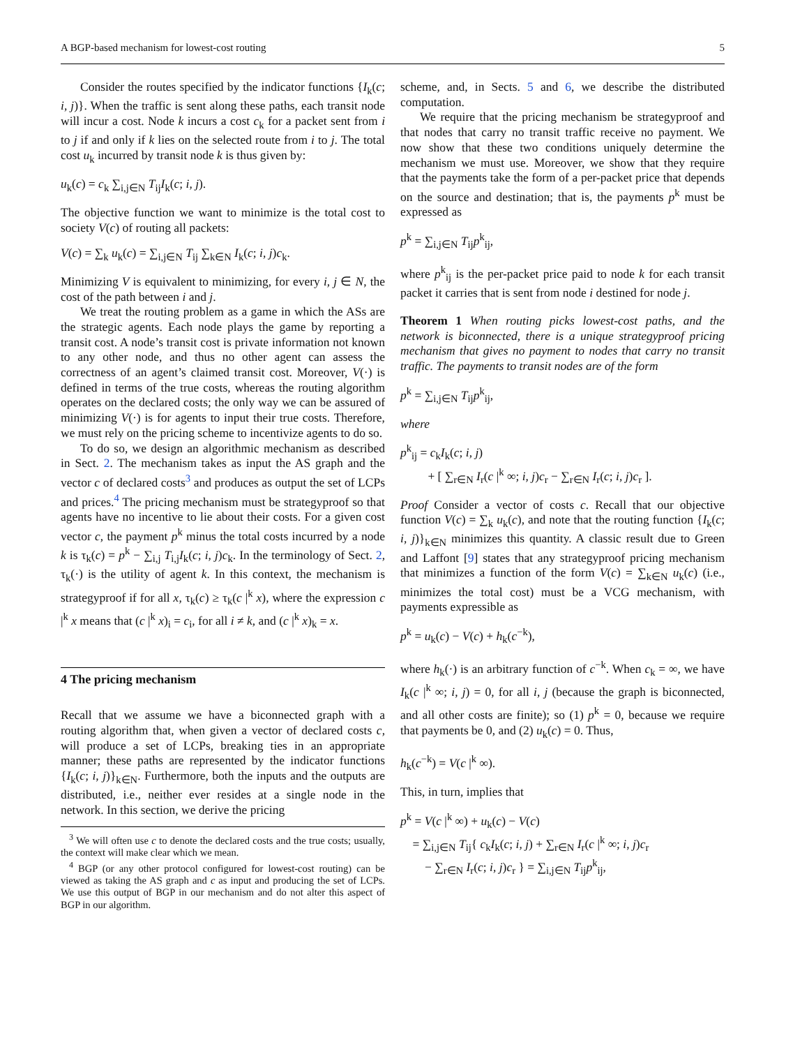A BGP-based mechanism for lowest-cost routing 5
Consider the routes specified by the indicator functions {I<sub>k</sub>(c; i, j)}. When the traffic is sent along these paths, each transit node will incur a cost. Node k incurs a cost c<sub>k</sub> for a packet sent from i to j if and only if k lies on the selected route from i to j. The total cost u<sub>k</sub> incurred by transit node k is thus given by:
u<sub>k</sub>(c) = c<sub>k</sub> ∑<sub>i,j∈N</sub> T<sub>ij</sub>I<sub>k</sub>(c; i, j).
The objective function we want to minimize is the total cost to society V(c) of routing all packets:
V(c) = ∑<sub>k</sub> u<sub>k</sub>(c) = ∑<sub>i,j∈N</sub> T<sub>ij</sub> ∑<sub>k∈N</sub> I<sub>k</sub>(c; i, j)c<sub>k</sub>.
Minimizing V is equivalent to minimizing, for every i, j ∈ N, the cost of the path between i and j.
We treat the routing problem as a game in which the ASs are the strategic agents. Each node plays the game by reporting a transit cost. A node’s transit cost is private information not known to any other node, and thus no other agent can assess the correctness of an agent’s claimed transit cost. Moreover, V(·) is defined in terms of the true costs, whereas the routing algorithm operates on the declared costs; the only way we can be assured of minimizing V(·) is for agents to input their true costs. Therefore, we must rely on the pricing scheme to incentivize agents to do so.
To do so, we design an algorithmic mechanism as described in Sect. 2. The mechanism takes as input the AS graph and the vector c of declared costs<sup>3</sup> and produces as output the set of LCPs and prices.<sup>4</sup> The pricing mechanism must be strategyproof so that agents have no incentive to lie about their costs. For a given cost vector c, the payment p<sup>k</sup> minus the total costs incurred by a node k is τ<sub>k</sub>(c) = p<sup>k</sup> − ∑<sub>i,j</sub> T<sub>i,j</sub>I<sub>k</sub>(c; i, j)c<sub>k</sub>. In the terminology of Sect. 2, τ<sub>k</sub>(·) is the utility of agent k. In this context, the mechanism is strategyproof if for all x, τ<sub>k</sub>(c) ≥ τ<sub>k</sub>(c |<sup>k</sup> x), where the expression c |<sup>k</sup> x means that (c |<sup>k</sup> x)<sub>i</sub> = c<sub>i</sub>, for all i ≠ k, and (c |<sup>k</sup> x)<sub>k</sub> = x.
4 The pricing mechanism
Recall that we assume we have a biconnected graph with a routing algorithm that, when given a vector of declared costs c, will produce a set of LCPs, breaking ties in an appropriate manner; these paths are represented by the indicator functions {I<sub>k</sub>(c; i, j)}<sub>k∈N</sub>. Furthermore, both the inputs and the outputs are distributed, i.e., neither ever resides at a single node in the network. In this section, we derive the pricing
<sup>3</sup> We will often use c to denote the declared costs and the true costs; usually, the context will make clear which we mean.
<sup>4</sup> BGP (or any other protocol configured for lowest-cost routing) can be viewed as taking the AS graph and c as input and producing the set of LCPs. We use this output of BGP in our mechanism and do not alter this aspect of BGP in our algorithm.
scheme, and, in Sects. 5 and 6, we describe the distributed computation.
We require that the pricing mechanism be strategyproof and that nodes that carry no transit traffic receive no payment. We now show that these two conditions uniquely determine the mechanism we must use. Moreover, we show that they require that the payments take the form of a per-packet price that depends on the source and destination; that is, the payments p<sup>k</sup> must be expressed as
p<sup>k</sup> = ∑<sub>i,j∈N</sub> T<sub>ij</sub>p<sup>k</sup><sub>ij</sub>,
where p<sup>k</sup><sub>ij</sub> is the per-packet price paid to node k for each transit packet it carries that is sent from node i destined for node j.
Theorem 1 When routing picks lowest-cost paths, and the network is biconnected, there is a unique strategyproof pricing mechanism that gives no payment to nodes that carry no transit traffic. The payments to transit nodes are of the form
p<sup>k</sup> = ∑<sub>i,j∈N</sub> T<sub>ij</sub>p<sup>k</sup><sub>ij</sub>,
where
p<sup>k</sup><sub>ij</sub> = c<sub>k</sub>I<sub>k</sub>(c; i, j)
+ [ ∑<sub>r∈N</sub> I<sub>r</sub>(c |<sup>k</sup> ∞; i, j)c<sub>r</sub> − ∑<sub>r∈N</sub> I<sub>r</sub>(c; i, j)c<sub>r</sub> ].
Proof Consider a vector of costs c. Recall that our objective function V(c) = ∑<sub>k</sub> u<sub>k</sub>(c), and note that the routing function {I<sub>k</sub>(c; i, j)}<sub>k∈N</sub> minimizes this quantity. A classic result due to Green and Laffont [9] states that any strategyproof pricing mechanism that minimizes a function of the form V(c) = ∑<sub>k∈N</sub> u<sub>k</sub>(c) (i.e., minimizes the total cost) must be a VCG mechanism, with payments expressible as
p<sup>k</sup> = u<sub>k</sub>(c) − V(c) + h<sub>k</sub>(c<sup>−k</sup>),
where h<sub>k</sub>(·) is an arbitrary function of c<sup>−k</sup>. When c<sub>k</sub> = ∞, we have I<sub>k</sub>(c |<sup>k</sup> ∞; i, j) = 0, for all i, j (because the graph is biconnected, and all other costs are finite); so (1) p<sup>k</sup> = 0, because we require that payments be 0, and (2) u<sub>k</sub>(c) = 0. Thus,
h<sub>k</sub>(c<sup>−k</sup>) = V(c |<sup>k</sup> ∞).
This, in turn, implies that
p<sup>k</sup> = V(c |<sup>k</sup> ∞) + u<sub>k</sub>(c) − V(c)
= ∑<sub>i,j∈N</sub> T<sub>ij</sub>{ c<sub>k</sub>I<sub>k</sub>(c; i, j) + ∑<sub>r∈N</sub> I<sub>r</sub>(c |<sup>k</sup> ∞; i, j)c<sub>r</sub>
− ∑<sub>r∈N</sub> I<sub>r</sub>(c; i, j)c<sub>r</sub> } = ∑<sub>i,j∈N</sub> T<sub>ij</sub>p<sup>k</sup><sub>ij</sub>,